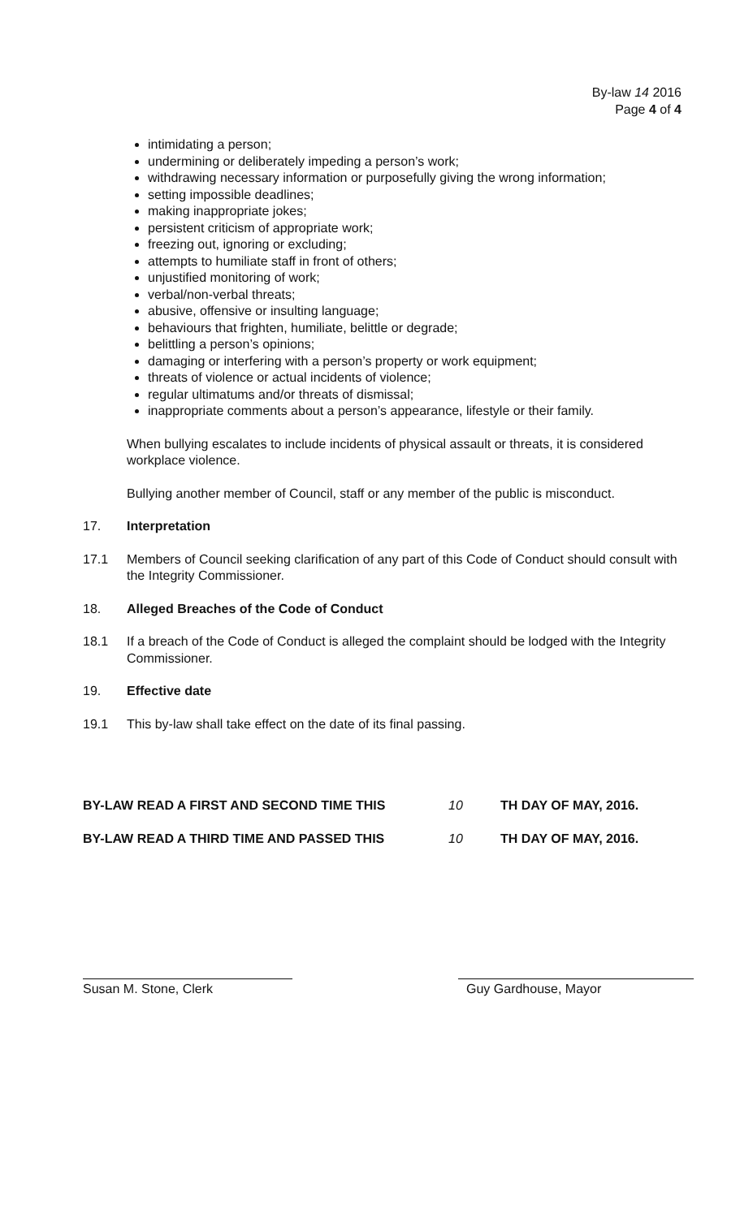By-law 14 2016
Page 4 of 4
intimidating a person;
undermining or deliberately impeding a person’s work;
withdrawing necessary information or purposefully giving the wrong information;
setting impossible deadlines;
making inappropriate jokes;
persistent criticism of appropriate work;
freezing out, ignoring or excluding;
attempts to humiliate staff in front of others;
unjustified monitoring of work;
verbal/non-verbal threats;
abusive, offensive or insulting language;
behaviours that frighten, humiliate, belittle or degrade;
belittling a person’s opinions;
damaging or interfering with a person’s property or work equipment;
threats of violence or actual incidents of violence;
regular ultimatums and/or threats of dismissal;
inappropriate comments about a person’s appearance, lifestyle or their family.
When bullying escalates to include incidents of physical assault or threats, it is considered workplace violence.
Bullying another member of Council, staff or any member of the public is misconduct.
17. Interpretation
17.1 Members of Council seeking clarification of any part of this Code of Conduct should consult with the Integrity Commissioner.
18. Alleged Breaches of the Code of Conduct
18.1 If a breach of the Code of Conduct is alleged the complaint should be lodged with the Integrity Commissioner.
19. Effective date
19.1 This by-law shall take effect on the date of its final passing.
BY-LAW READ A FIRST AND SECOND TIME THIS 10 TH DAY OF MAY, 2016.
BY-LAW READ A THIRD TIME AND PASSED THIS 10 TH DAY OF MAY, 2016.
Susan M. Stone, Clerk Guy Gardhouse, Mayor